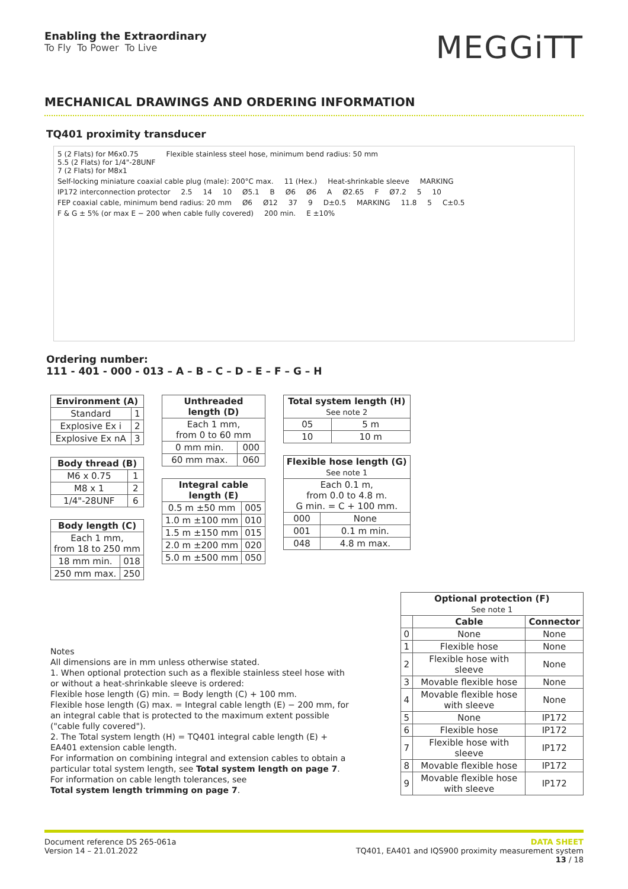Enabling the Extraordinary
To Fly To Power To Live
MEGGiTT
MECHANICAL DRAWINGS AND ORDERING INFORMATION
TQ401 proximity transducer
5 (2 Flats) for M6x0.75
5.5 (2 Flats) for 1/4"-28UNF
7 (2 Flats) for M8x1 Flexible stainless steel hose, minimum bend radius: 50 mm Self-locking miniature coaxial cable plug (male): 200°C max. 11 (Hex.) Heat-shrinkable sleeve MARKING IP172 interconnection protector 2.5 14 10 Ø5.1 B Ø6 Ø6 A Ø2.65 F Ø7.2 5 10 FEP coaxial cable, minimum bend radius: 20 mm Ø6 Ø12 37 9 D±0.5 MARKING 11.8 5 C±0.5 F & G ± 5% (or max E − 200 when cable fully covered) 200 min. E ±10%
Ordering number:
111 - 401 - 000 - 013 – A – B – C – D – E – F – G – H
| Environment (A) | |
| --- | --- |
| Standard | 1 |
| Explosive Ex i | 2 |
| Explosive Ex nA | 3 |
| Body thread (B) | |
| --- | --- |
| M6 x 0.75 | 1 |
| M8 x 1 | 2 |
| 1/4"-28UNF | 6 |
| Body length (C) | |
| --- | --- |
| Each 1 mm, from 18 to 250 mm | |
| 18 mm min. | 018 |
| 250 mm max. | 250 |
| Unthreaded length (D) | |
| --- | --- |
| Each 1 mm, from 0 to 60 mm | |
| 0 mm min. | 000 |
| 60 mm max. | 060 |
| Integral cable length (E) | |
| --- | --- |
| 0.5 m ±50 mm | 005 |
| 1.0 m ±100 mm | 010 |
| 1.5 m ±150 mm | 015 |
| 2.0 m ±200 mm | 020 |
| 5.0 m ±500 mm | 050 |
| Total system length (H) See note 2 | |
| --- | --- |
| 05 | 5 m |
| 10 | 10 m |
| Flexible hose length (G) See note 1 | |
| --- | --- |
| Each 0.1 m, from 0.0 to 4.8 m. G min. = C + 100 mm. | |
| 000 | None |
| 001 | 0.1 m min. |
| 048 | 4.8 m max. |
Notes
All dimensions are in mm unless otherwise stated.
1. When optional protection such as a flexible stainless steel hose with or without a heat-shrinkable sleeve is ordered:
Flexible hose length (G) min. = Body length (C) + 100 mm.
Flexible hose length (G) max. = Integral cable length (E) − 200 mm, for an integral cable that is protected to the maximum extent possible ("cable fully covered").
2. The Total system length (H) = TQ401 integral cable length (E) + EA401 extension cable length.
For information on combining integral and extension cables to obtain a particular total system length, see Total system length on page 7.
For information on cable length tolerances, see
Total system length trimming on page 7.
| Optional protection (F) See note 1 | | |
| --- | --- | --- |
| | Cable | Connector |
| 0 | None | None |
| 1 | Flexible hose | None |
| 2 | Flexible hose with sleeve | None |
| 3 | Movable flexible hose | None |
| 4 | Movable flexible hose with sleeve | None |
| 5 | None | IP172 |
| 6 | Flexible hose | IP172 |
| 7 | Flexible hose with sleeve | IP172 |
| 8 | Movable flexible hose | IP172 |
| 9 | Movable flexible hose with sleeve | IP172 |
Document reference DS 265-061a
Version 14 – 21.01.2022
DATA SHEET
TQ401, EA401 and IQS900 proximity measurement system
13 / 18